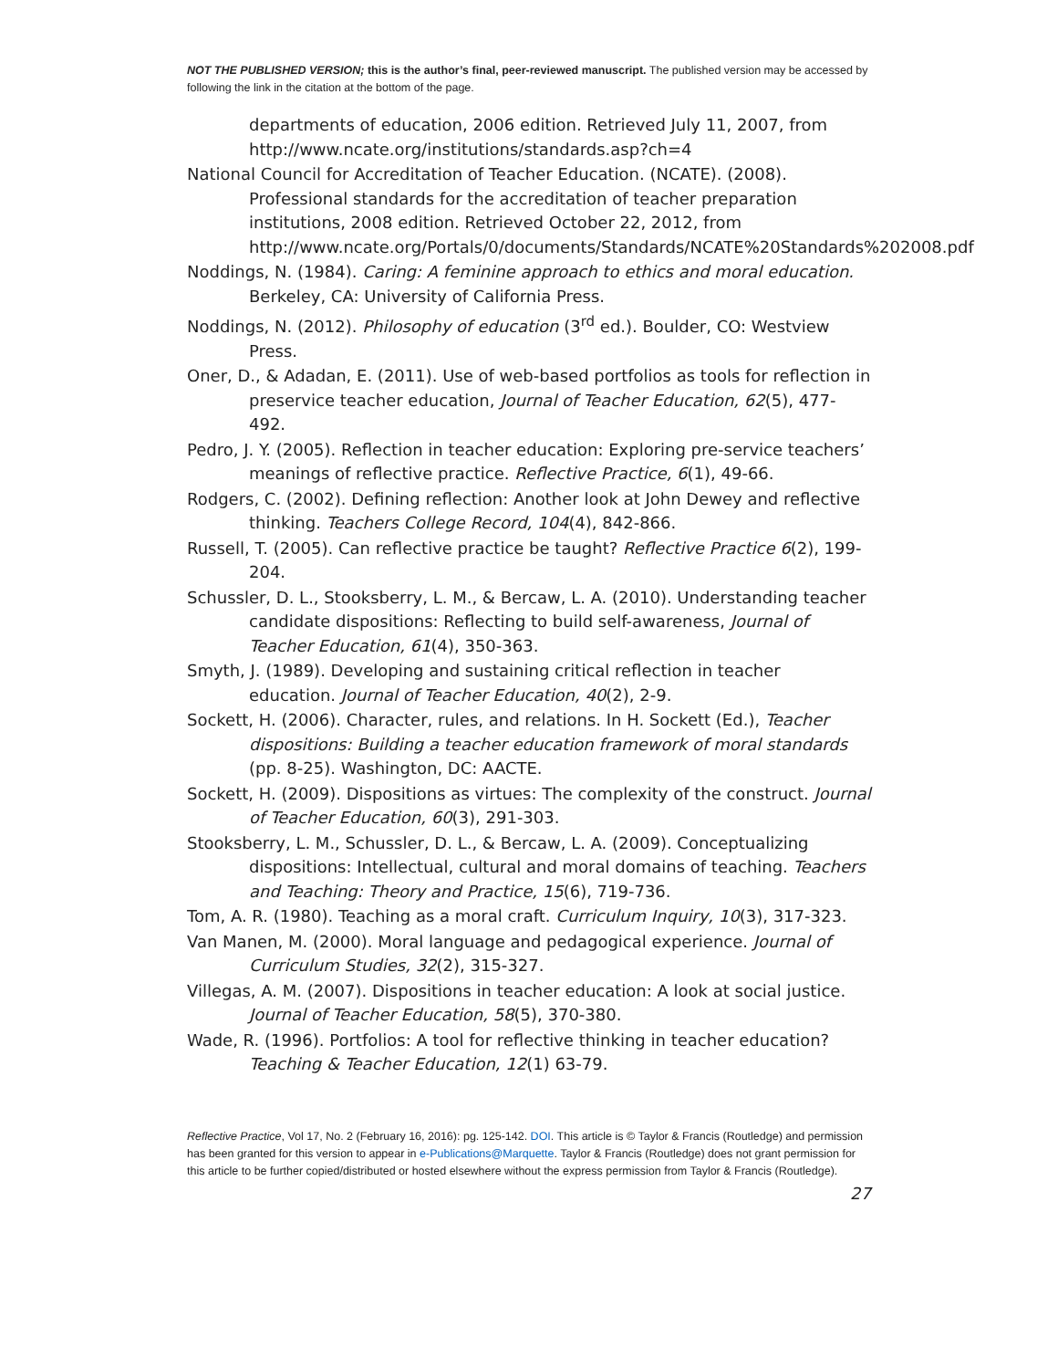NOT THE PUBLISHED VERSION; this is the author’s final, peer-reviewed manuscript. The published version may be accessed by following the link in the citation at the bottom of the page.
departments of education, 2006 edition. Retrieved July 11, 2007, from http://www.ncate.org/institutions/standards.asp?ch=4
National Council for Accreditation of Teacher Education. (NCATE). (2008). Professional standards for the accreditation of teacher preparation institutions, 2008 edition. Retrieved October 22, 2012, from http://www.ncate.org/Portals/0/documents/Standards/NCATE%20Standards%202008.pdf
Noddings, N. (1984). Caring: A feminine approach to ethics and moral education. Berkeley, CA: University of California Press.
Noddings, N. (2012). Philosophy of education (3<sup>rd</sup> ed.). Boulder, CO: Westview Press.
Oner, D., & Adadan, E. (2011). Use of web-based portfolios as tools for reflection in preservice teacher education, Journal of Teacher Education, 62(5), 477-492.
Pedro, J. Y. (2005). Reflection in teacher education: Exploring pre-service teachers’ meanings of reflective practice. Reflective Practice, 6(1), 49-66.
Rodgers, C. (2002). Defining reflection: Another look at John Dewey and reflective thinking. Teachers College Record, 104(4), 842-866.
Russell, T. (2005). Can reflective practice be taught? Reflective Practice 6(2), 199-204.
Schussler, D. L., Stooksberry, L. M., & Bercaw, L. A. (2010). Understanding teacher candidate dispositions: Reflecting to build self-awareness, Journal of Teacher Education, 61(4), 350-363.
Smyth, J. (1989). Developing and sustaining critical reflection in teacher education. Journal of Teacher Education, 40(2), 2-9.
Sockett, H. (2006). Character, rules, and relations. In H. Sockett (Ed.), Teacher dispositions: Building a teacher education framework of moral standards (pp. 8-25). Washington, DC: AACTE.
Sockett, H. (2009). Dispositions as virtues: The complexity of the construct. Journal of Teacher Education, 60(3), 291-303.
Stooksberry, L. M., Schussler, D. L., & Bercaw, L. A. (2009). Conceptualizing dispositions: Intellectual, cultural and moral domains of teaching. Teachers and Teaching: Theory and Practice, 15(6), 719-736.
Tom, A. R. (1980). Teaching as a moral craft. Curriculum Inquiry, 10(3), 317-323.
Van Manen, M. (2000). Moral language and pedagogical experience. Journal of Curriculum Studies, 32(2), 315-327.
Villegas, A. M. (2007). Dispositions in teacher education: A look at social justice. Journal of Teacher Education, 58(5), 370-380.
Wade, R. (1996). Portfolios: A tool for reflective thinking in teacher education? Teaching & Teacher Education, 12(1) 63-79.
Reflective Practice, Vol 17, No. 2 (February 16, 2016): pg. 125-142. DOI. This article is © Taylor & Francis (Routledge) and permission has been granted for this version to appear in e-Publications@Marquette. Taylor & Francis (Routledge) does not grant permission for this article to be further copied/distributed or hosted elsewhere without the express permission from Taylor & Francis (Routledge).
27